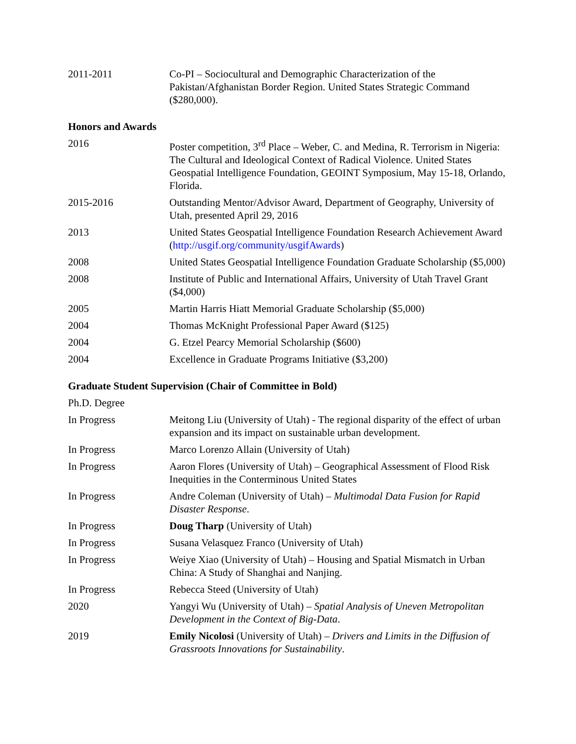2011-2011 Co-PI – Sociocultural and Demographic Characterization of the Pakistan/Afghanistan Border Region. United States Strategic Command ($280,000).
Honors and Awards
2016 Poster competition, 3<sup>rd</sup> Place – Weber, C. and Medina, R. Terrorism in Nigeria: The Cultural and Ideological Context of Radical Violence. United States Geospatial Intelligence Foundation, GEOINT Symposium, May 15-18, Orlando, Florida.
2015-2016 Outstanding Mentor/Advisor Award, Department of Geography, University of Utah, presented April 29, 2016
2013 United States Geospatial Intelligence Foundation Research Achievement Award (http://usgif.org/community/usgifAwards)
2008 United States Geospatial Intelligence Foundation Graduate Scholarship ($5,000)
2008 Institute of Public and International Affairs, University of Utah Travel Grant ($4,000)
2005 Martin Harris Hiatt Memorial Graduate Scholarship ($5,000)
2004 Thomas McKnight Professional Paper Award ($125)
2004 G. Etzel Pearcy Memorial Scholarship ($600)
2004 Excellence in Graduate Programs Initiative ($3,200)
Graduate Student Supervision (Chair of Committee in Bold)
Ph.D. Degree
In Progress Meitong Liu (University of Utah) - The regional disparity of the effect of urban expansion and its impact on sustainable urban development.
In Progress Marco Lorenzo Allain (University of Utah)
In Progress Aaron Flores (University of Utah) – Geographical Assessment of Flood Risk Inequities in the Conterminous United States
In Progress Andre Coleman (University of Utah) – Multimodal Data Fusion for Rapid Disaster Response.
In Progress Doug Tharp (University of Utah)
In Progress Susana Velasquez Franco (University of Utah)
In Progress Weiye Xiao (University of Utah) – Housing and Spatial Mismatch in Urban China: A Study of Shanghai and Nanjing.
In Progress Rebecca Steed (University of Utah)
2020 Yangyi Wu (University of Utah) – Spatial Analysis of Uneven Metropolitan Development in the Context of Big-Data.
2019 Emily Nicolosi (University of Utah) – Drivers and Limits in the Diffusion of Grassroots Innovations for Sustainability.